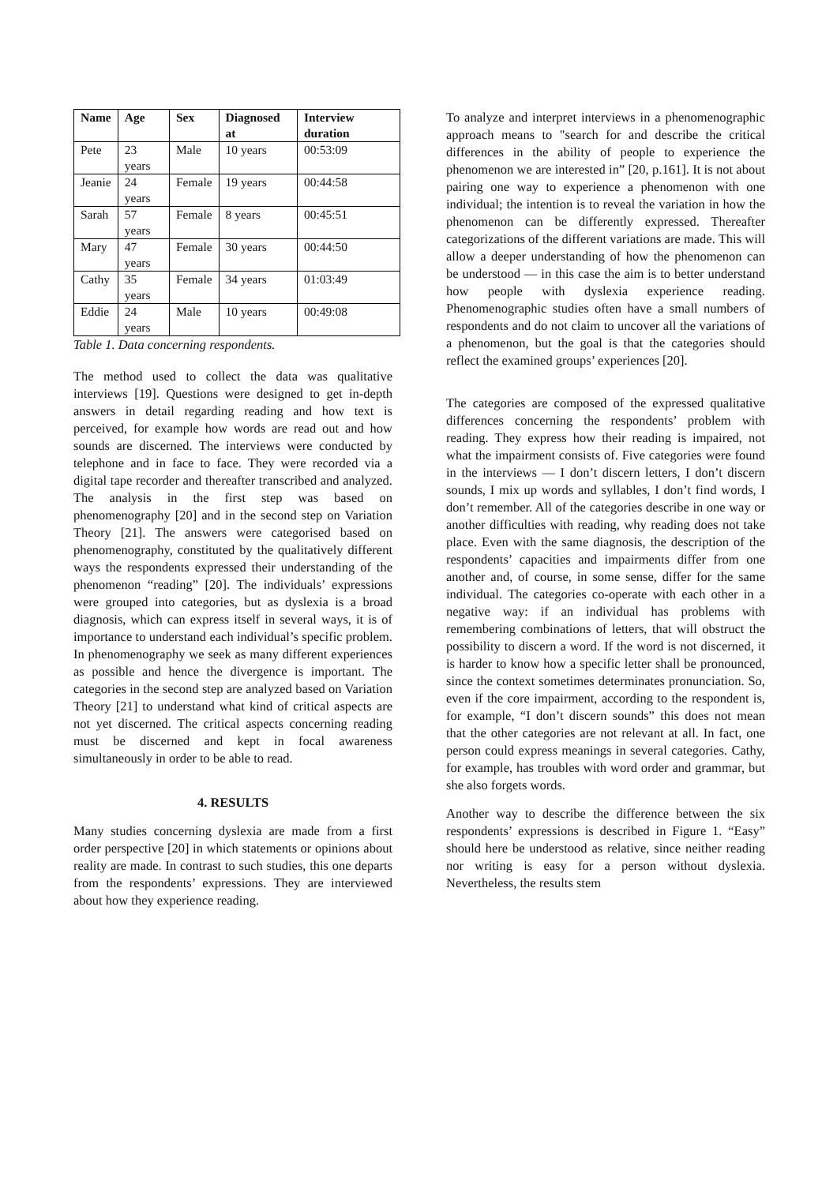| Name | Age | Sex | Diagnosed at | Interview duration |
| --- | --- | --- | --- | --- |
| Pete | 23 years | Male | 10 years | 00:53:09 |
| Jeanie | 24 years | Female | 19 years | 00:44:58 |
| Sarah | 57 years | Female | 8 years | 00:45:51 |
| Mary | 47 years | Female | 30 years | 00:44:50 |
| Cathy | 35 years | Female | 34 years | 01:03:49 |
| Eddie | 24 years | Male | 10 years | 00:49:08 |
Table 1. Data concerning respondents.
The method used to collect the data was qualitative interviews [19]. Questions were designed to get in-depth answers in detail regarding reading and how text is perceived, for example how words are read out and how sounds are discerned. The interviews were conducted by telephone and in face to face. They were recorded via a digital tape recorder and thereafter transcribed and analyzed. The analysis in the first step was based on phenomenography [20] and in the second step on Variation Theory [21]. The answers were categorised based on phenomenography, constituted by the qualitatively different ways the respondents expressed their understanding of the phenomenon “reading” [20]. The individuals’ expressions were grouped into categories, but as dyslexia is a broad diagnosis, which can express itself in several ways, it is of importance to understand each individual’s specific problem. In phenomenography we seek as many different experiences as possible and hence the divergence is important. The categories in the second step are analyzed based on Variation Theory [21] to understand what kind of critical aspects are not yet discerned. The critical aspects concerning reading must be discerned and kept in focal awareness simultaneously in order to be able to read.
4. RESULTS
Many studies concerning dyslexia are made from a first order perspective [20] in which statements or opinions about reality are made. In contrast to such studies, this one departs from the respondents’ expressions. They are interviewed about how they experience reading.
To analyze and interpret interviews in a phenomenographic approach means to "search for and describe the critical differences in the ability of people to experience the phenomenon we are interested in” [20, p.161]. It is not about pairing one way to experience a phenomenon with one individual; the intention is to reveal the variation in how the phenomenon can be differently expressed. Thereafter categorizations of the different variations are made. This will allow a deeper understanding of how the phenomenon can be understood — in this case the aim is to better understand how people with dyslexia experience reading. Phenomenographic studies often have a small numbers of respondents and do not claim to uncover all the variations of a phenomenon, but the goal is that the categories should reflect the examined groups’ experiences [20].
The categories are composed of the expressed qualitative differences concerning the respondents’ problem with reading. They express how their reading is impaired, not what the impairment consists of. Five categories were found in the interviews — I don’t discern letters, I don’t discern sounds, I mix up words and syllables, I don’t find words, I don’t remember. All of the categories describe in one way or another difficulties with reading, why reading does not take place. Even with the same diagnosis, the description of the respondents’ capacities and impairments differ from one another and, of course, in some sense, differ for the same individual. The categories co-operate with each other in a negative way: if an individual has problems with remembering combinations of letters, that will obstruct the possibility to discern a word. If the word is not discerned, it is harder to know how a specific letter shall be pronounced, since the context sometimes determinates pronunciation. So, even if the core impairment, according to the respondent is, for example, “I don’t discern sounds” this does not mean that the other categories are not relevant at all. In fact, one person could express meanings in several categories. Cathy, for example, has troubles with word order and grammar, but she also forgets words.
Another way to describe the difference between the six respondents’ expressions is described in Figure 1. “Easy” should here be understood as relative, since neither reading nor writing is easy for a person without dyslexia. Nevertheless, the results stem